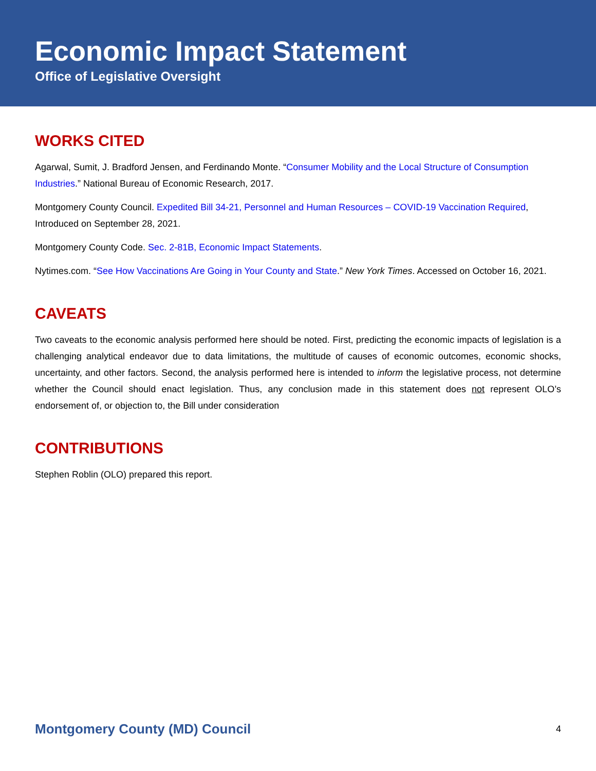Economic Impact Statement
Office of Legislative Oversight
WORKS CITED
Agarwal, Sumit, J. Bradford Jensen, and Ferdinando Monte. “Consumer Mobility and the Local Structure of Consumption Industries.” National Bureau of Economic Research, 2017.
Montgomery County Council. Expedited Bill 34-21, Personnel and Human Resources – COVID-19 Vaccination Required, Introduced on September 28, 2021.
Montgomery County Code. Sec. 2-81B, Economic Impact Statements.
Nytimes.com. “See How Vaccinations Are Going in Your County and State.” New York Times. Accessed on October 16, 2021.
CAVEATS
Two caveats to the economic analysis performed here should be noted. First, predicting the economic impacts of legislation is a challenging analytical endeavor due to data limitations, the multitude of causes of economic outcomes, economic shocks, uncertainty, and other factors. Second, the analysis performed here is intended to inform the legislative process, not determine whether the Council should enact legislation. Thus, any conclusion made in this statement does not represent OLO’s endorsement of, or objection to, the Bill under consideration
CONTRIBUTIONS
Stephen Roblin (OLO) prepared this report.
Montgomery County (MD) Council 4